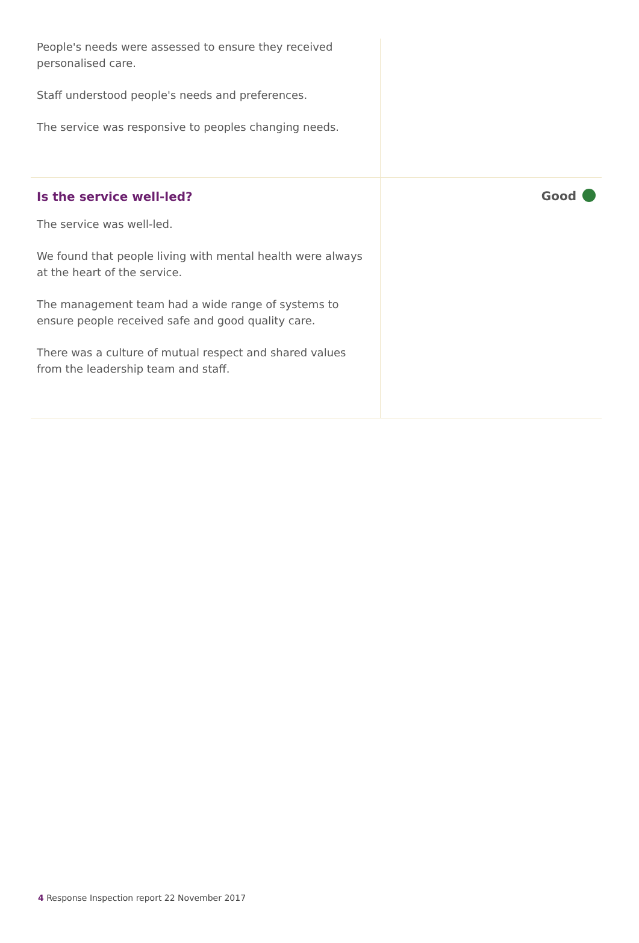People's needs were assessed to ensure they received personalised care.
Staff understood people's needs and preferences.
The service was responsive to peoples changing needs.
Is the service well-led?
The service was well-led.
We found that people living with mental health were always at the heart of the service.
The management team had a wide range of systems to ensure people received safe and good quality care.
There was a culture of mutual respect and shared values from the leadership team and staff.
Good
4 Response Inspection report 22 November 2017